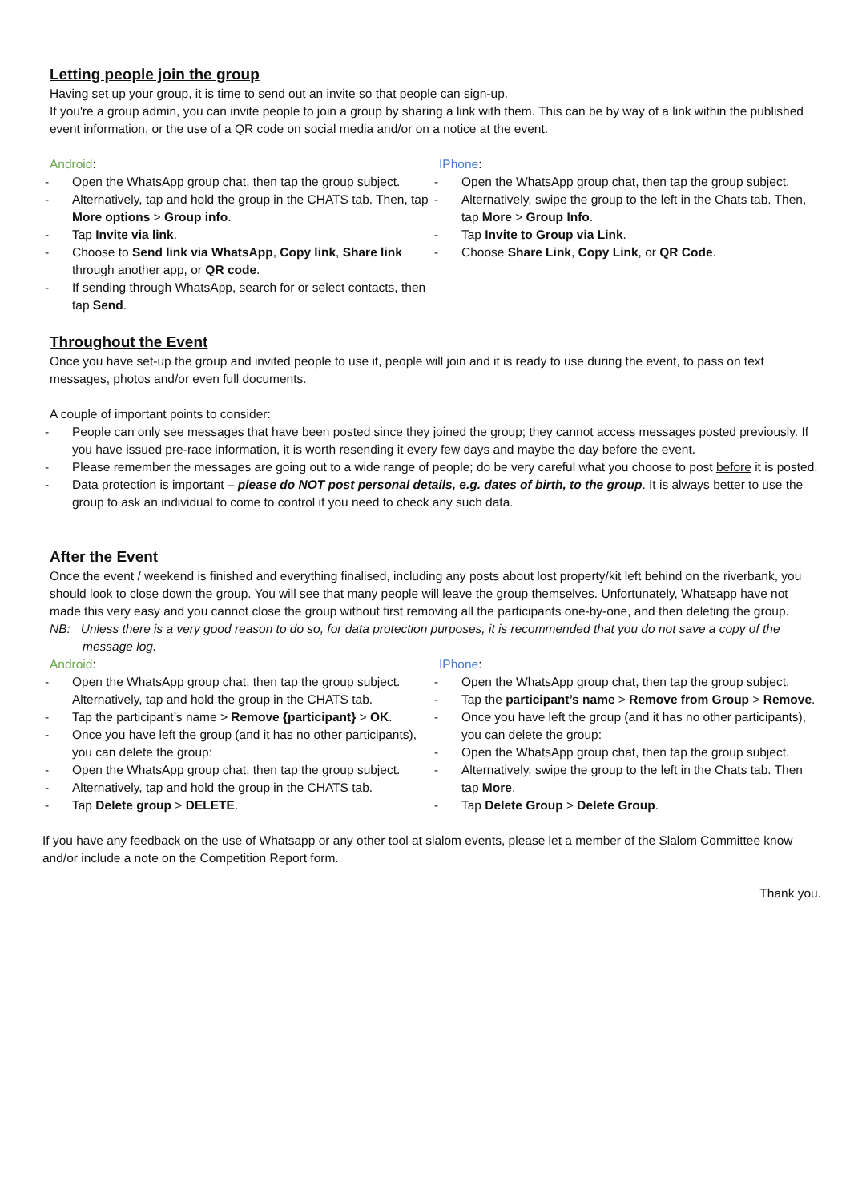Letting people join the group
Having set up your group, it is time to send out an invite so that people can sign-up.
If you're a group admin, you can invite people to join a group by sharing a link with them. This can be by way of a link within the published event information, or the use of a QR code on social media and/or on a notice at the event.
Android:
- Open the WhatsApp group chat, then tap the group subject.
- Alternatively, tap and hold the group in the CHATS tab. Then, tap More options > Group info.
- Tap Invite via link.
- Choose to Send link via WhatsApp, Copy link, Share link through another app, or QR code.
- If sending through WhatsApp, search for or select contacts, then tap Send.
IPhone:
- Open the WhatsApp group chat, then tap the group subject.
- Alternatively, swipe the group to the left in the Chats tab. Then, tap More > Group Info.
- Tap Invite to Group via Link.
- Choose Share Link, Copy Link, or QR Code.
Throughout the Event
Once you have set-up the group and invited people to use it, people will join and it is ready to use during the event, to pass on text messages, photos and/or even full documents.
A couple of important points to consider:
- People can only see messages that have been posted since they joined the group; they cannot access messages posted previously. If you have issued pre-race information, it is worth resending it every few days and maybe the day before the event.
- Please remember the messages are going out to a wide range of people; do be very careful what you choose to post before it is posted.
- Data protection is important – please do NOT post personal details, e.g. dates of birth, to the group. It is always better to use the group to ask an individual to come to control if you need to check any such data.
After the Event
Once the event / weekend is finished and everything finalised, including any posts about lost property/kit left behind on the riverbank, you should look to close down the group. You will see that many people will leave the group themselves. Unfortunately, Whatsapp have not made this very easy and you cannot close the group without first removing all the participants one-by-one, and then deleting the group.
NB: Unless there is a very good reason to do so, for data protection purposes, it is recommended that you do not save a copy of the message log.
Android:
- Open the WhatsApp group chat, then tap the group subject. Alternatively, tap and hold the group in the CHATS tab.
- Tap the participant’s name > Remove {participant} > OK.
- Once you have left the group (and it has no other participants), you can delete the group:
- Open the WhatsApp group chat, then tap the group subject.
- Alternatively, tap and hold the group in the CHATS tab.
- Tap Delete group > DELETE.
IPhone:
- Open the WhatsApp group chat, then tap the group subject.
- Tap the participant’s name > Remove from Group > Remove.
- Once you have left the group (and it has no other participants), you can delete the group:
- Open the WhatsApp group chat, then tap the group subject.
- Alternatively, swipe the group to the left in the Chats tab. Then tap More.
- Tap Delete Group > Delete Group.
If you have any feedback on the use of Whatsapp or any other tool at slalom events, please let a member of the Slalom Committee know and/or include a note on the Competition Report form.
Thank you.